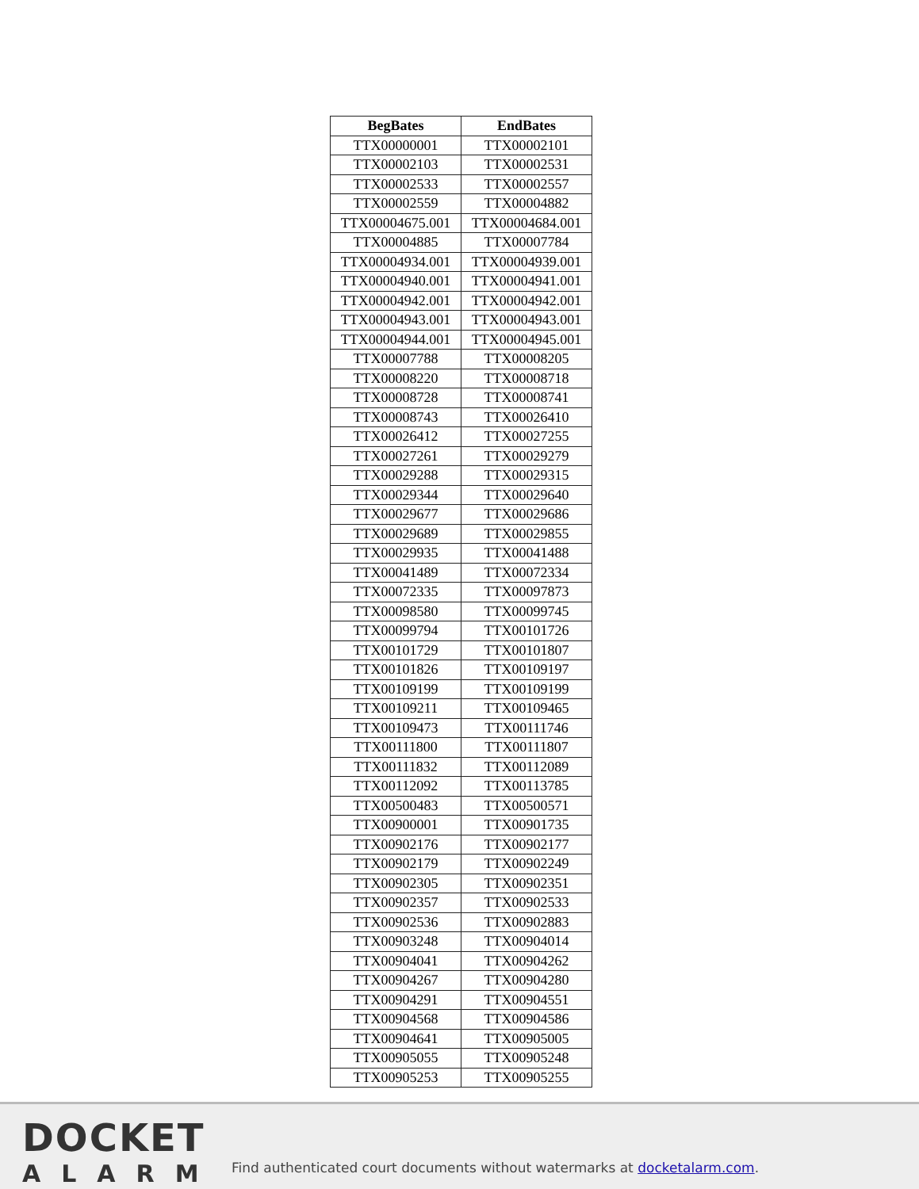| BegBates | EndBates |
| --- | --- |
| TTX00000001 | TTX00002101 |
| TTX00002103 | TTX00002531 |
| TTX00002533 | TTX00002557 |
| TTX00002559 | TTX00004882 |
| TTX00004675.001 | TTX00004684.001 |
| TTX00004885 | TTX00007784 |
| TTX00004934.001 | TTX00004939.001 |
| TTX00004940.001 | TTX00004941.001 |
| TTX00004942.001 | TTX00004942.001 |
| TTX00004943.001 | TTX00004943.001 |
| TTX00004944.001 | TTX00004945.001 |
| TTX00007788 | TTX00008205 |
| TTX00008220 | TTX00008718 |
| TTX00008728 | TTX00008741 |
| TTX00008743 | TTX00026410 |
| TTX00026412 | TTX00027255 |
| TTX00027261 | TTX00029279 |
| TTX00029288 | TTX00029315 |
| TTX00029344 | TTX00029640 |
| TTX00029677 | TTX00029686 |
| TTX00029689 | TTX00029855 |
| TTX00029935 | TTX00041488 |
| TTX00041489 | TTX00072334 |
| TTX00072335 | TTX00097873 |
| TTX00098580 | TTX00099745 |
| TTX00099794 | TTX00101726 |
| TTX00101729 | TTX00101807 |
| TTX00101826 | TTX00109197 |
| TTX00109199 | TTX00109199 |
| TTX00109211 | TTX00109465 |
| TTX00109473 | TTX00111746 |
| TTX00111800 | TTX00111807 |
| TTX00111832 | TTX00112089 |
| TTX00112092 | TTX00113785 |
| TTX00500483 | TTX00500571 |
| TTX00900001 | TTX00901735 |
| TTX00902176 | TTX00902177 |
| TTX00902179 | TTX00902249 |
| TTX00902305 | TTX00902351 |
| TTX00902357 | TTX00902533 |
| TTX00902536 | TTX00902883 |
| TTX00903248 | TTX00904014 |
| TTX00904041 | TTX00904262 |
| TTX00904267 | TTX00904280 |
| TTX00904291 | TTX00904551 |
| TTX00904568 | TTX00904586 |
| TTX00904641 | TTX00905005 |
| TTX00905055 | TTX00905248 |
| TTX00905253 | TTX00905255 |
DOCKET
ALARM
Find authenticated court documents without watermarks at docketalarm.com.